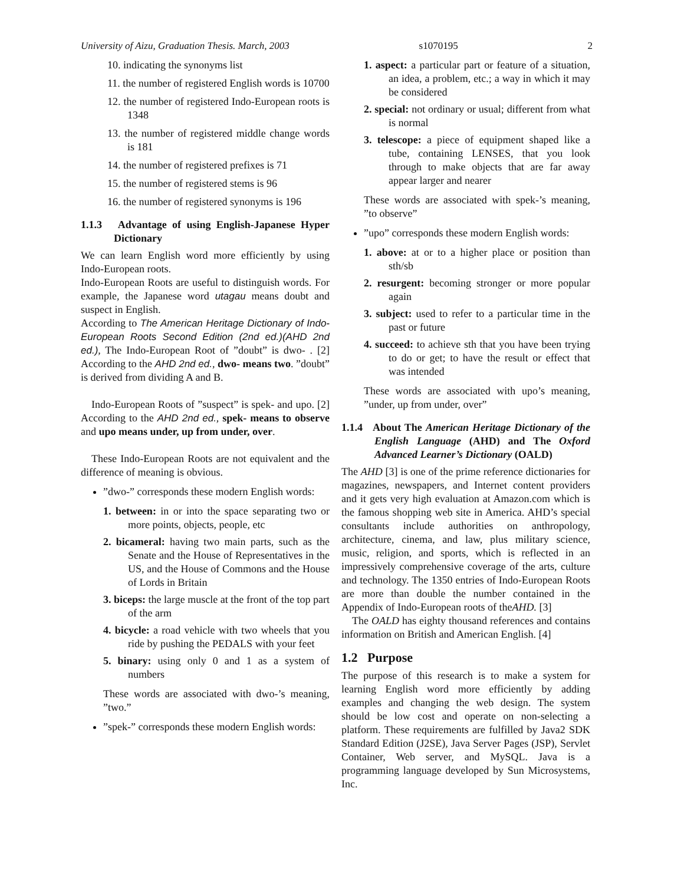University of Aizu, Graduation Thesis. March, 2003 s1070195 2
10. indicating the synonyms list
11. the number of registered English words is 10700
12. the number of registered Indo-European roots is 1348
13. the number of registered middle change words is 181
14. the number of registered prefixes is 71
15. the number of registered stems is 96
16. the number of registered synonyms is 196
1.1.3 Advantage of using English-Japanese Hyper Dictionary
We can learn English word more efficiently by using Indo-European roots.
Indo-European Roots are useful to distinguish words. For example, the Japanese word utagau means doubt and suspect in English.
According to The American Heritage Dictionary of Indo-European Roots Second Edition (2nd ed.)(AHD 2nd ed.), The Indo-European Root of ”doubt” is dwo- . [2] According to the AHD 2nd ed., dwo- means two. ”doubt” is derived from dividing A and B.
Indo-European Roots of ”suspect” is spek- and upo. [2] According to the AHD 2nd ed., spek- means to observe and upo means under, up from under, over.
These Indo-European Roots are not equivalent and the difference of meaning is obvious.
”dwo-” corresponds these modern English words:
1. between: in or into the space separating two or more points, objects, people, etc
2. bicameral: having two main parts, such as the Senate and the House of Representatives in the US, and the House of Commons and the House of Lords in Britain
3. biceps: the large muscle at the front of the top part of the arm
4. bicycle: a road vehicle with two wheels that you ride by pushing the PEDALS with your feet
5. binary: using only 0 and 1 as a system of numbers
These words are associated with dwo-’s meaning, ”two.”
”spek-” corresponds these modern English words:
1. aspect: a particular part or feature of a situation, an idea, a problem, etc.; a way in which it may be considered
2. special: not ordinary or usual; different from what is normal
3. telescope: a piece of equipment shaped like a tube, containing LENSES, that you look through to make objects that are far away appear larger and nearer
These words are associated with spek-’s meaning, ”to observe”
”upo” corresponds these modern English words:
1. above: at or to a higher place or position than sth/sb
2. resurgent: becoming stronger or more popular again
3. subject: used to refer to a particular time in the past or future
4. succeed: to achieve sth that you have been trying to do or get; to have the result or effect that was intended
These words are associated with upo’s meaning, ”under, up from under, over”
1.1.4 About The American Heritage Dictionary of the English Language (AHD) and The Oxford Advanced Learner’s Dictionary (OALD)
The AHD [3] is one of the prime reference dictionaries for magazines, newspapers, and Internet content providers and it gets very high evaluation at Amazon.com which is the famous shopping web site in America. AHD’s special consultants include authorities on anthropology, architecture, cinema, and law, plus military science, music, religion, and sports, which is reflected in an impressively comprehensive coverage of the arts, culture and technology. The 1350 entries of Indo-European Roots are more than double the number contained in the Appendix of Indo-European roots of theAHD. [3]
The OALD has eighty thousand references and contains information on British and American English. [4]
1.2 Purpose
The purpose of this research is to make a system for learning English word more efficiently by adding examples and changing the web design. The system should be low cost and operate on non-selecting a platform. These requirements are fulfilled by Java2 SDK Standard Edition (J2SE), Java Server Pages (JSP), Servlet Container, Web server, and MySQL. Java is a programming language developed by Sun Microsystems, Inc.